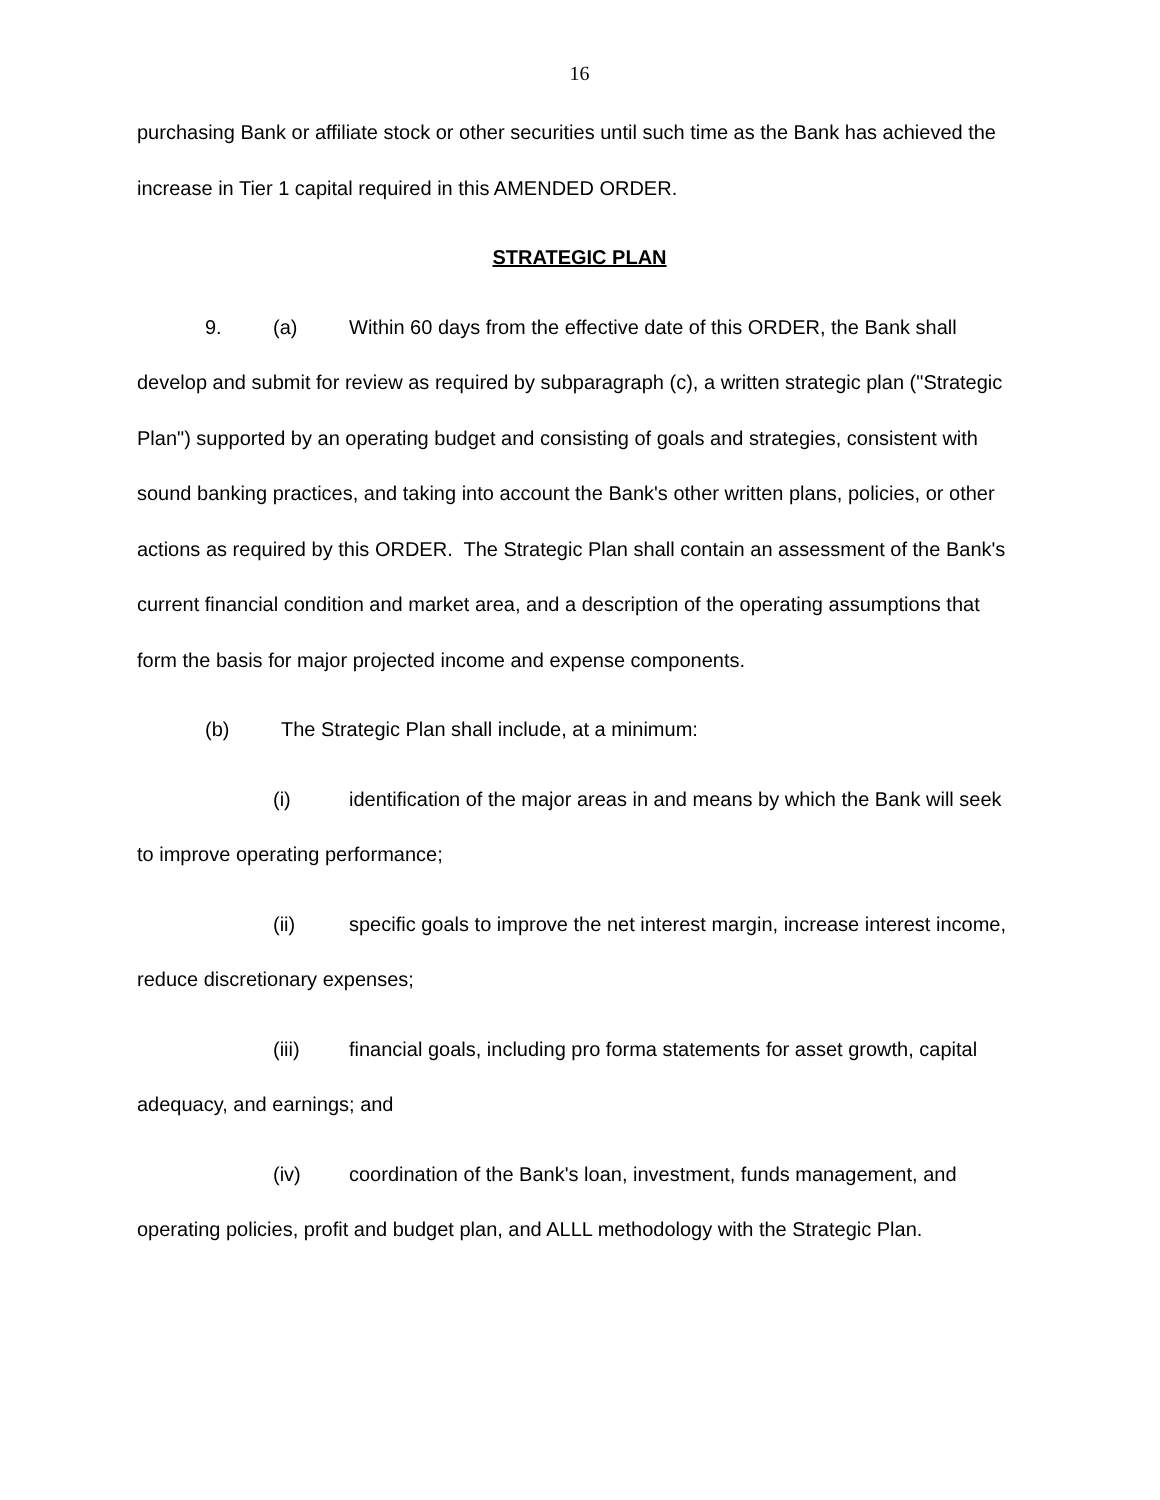16
purchasing Bank or affiliate stock or other securities until such time as the Bank has achieved the increase in Tier 1 capital required in this AMENDED ORDER.
STRATEGIC PLAN
9. (a) Within 60 days from the effective date of this ORDER, the Bank shall develop and submit for review as required by subparagraph (c), a written strategic plan ("Strategic Plan") supported by an operating budget and consisting of goals and strategies, consistent with sound banking practices, and taking into account the Bank's other written plans, policies, or other actions as required by this ORDER. The Strategic Plan shall contain an assessment of the Bank's current financial condition and market area, and a description of the operating assumptions that form the basis for major projected income and expense components.
(b) The Strategic Plan shall include, at a minimum:
(i) identification of the major areas in and means by which the Bank will seek to improve operating performance;
(ii) specific goals to improve the net interest margin, increase interest income, reduce discretionary expenses;
(iii) financial goals, including pro forma statements for asset growth, capital adequacy, and earnings; and
(iv) coordination of the Bank's loan, investment, funds management, and operating policies, profit and budget plan, and ALLL methodology with the Strategic Plan.